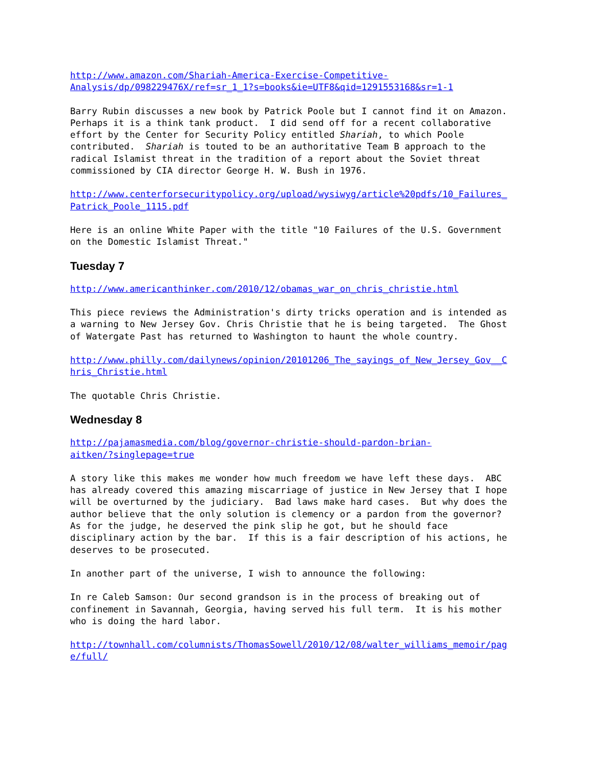http://www.amazon.com/Shariah-America-Exercise-Competitive-
Analysis/dp/098229476X/ref=sr_1_1?s=books&ie=UTF8&qid=1291553168&sr=1-1
Barry Rubin discusses a new book by Patrick Poole but I cannot find it on Amazon. Perhaps it is a think tank product. I did send off for a recent collaborative effort by the Center for Security Policy entitled Shariah, to which Poole contributed. Shariah is touted to be an authoritative Team B approach to the radical Islamist threat in the tradition of a report about the Soviet threat commissioned by CIA director George H. W. Bush in 1976.
http://www.centerforsecuritypolicy.org/upload/wysiwyg/article%20pdfs/10_Failures_
Patrick_Poole_1115.pdf
Here is an online White Paper with the title "10 Failures of the U.S. Government on the Domestic Islamist Threat."
Tuesday 7
http://www.americanthinker.com/2010/12/obamas_war_on_chris_christie.html
This piece reviews the Administration's dirty tricks operation and is intended as a warning to New Jersey Gov. Chris Christie that he is being targeted. The Ghost of Watergate Past has returned to Washington to haunt the whole country.
http://www.philly.com/dailynews/opinion/20101206_The_sayings_of_New_Jersey_Gov__C
hris_Christie.html
The quotable Chris Christie.
Wednesday 8
http://pajamasmedia.com/blog/governor-christie-should-pardon-brian-
aitken/?singlepage=true
A story like this makes me wonder how much freedom we have left these days. ABC has already covered this amazing miscarriage of justice in New Jersey that I hope will be overturned by the judiciary. Bad laws make hard cases. But why does the author believe that the only solution is clemency or a pardon from the governor? As for the judge, he deserved the pink slip he got, but he should face disciplinary action by the bar. If this is a fair description of his actions, he deserves to be prosecuted.
In another part of the universe, I wish to announce the following:
In re Caleb Samson: Our second grandson is in the process of breaking out of confinement in Savannah, Georgia, having served his full term. It is his mother who is doing the hard labor.
http://townhall.com/columnists/ThomasSowell/2010/12/08/walter_williams_memoir/pag
e/full/